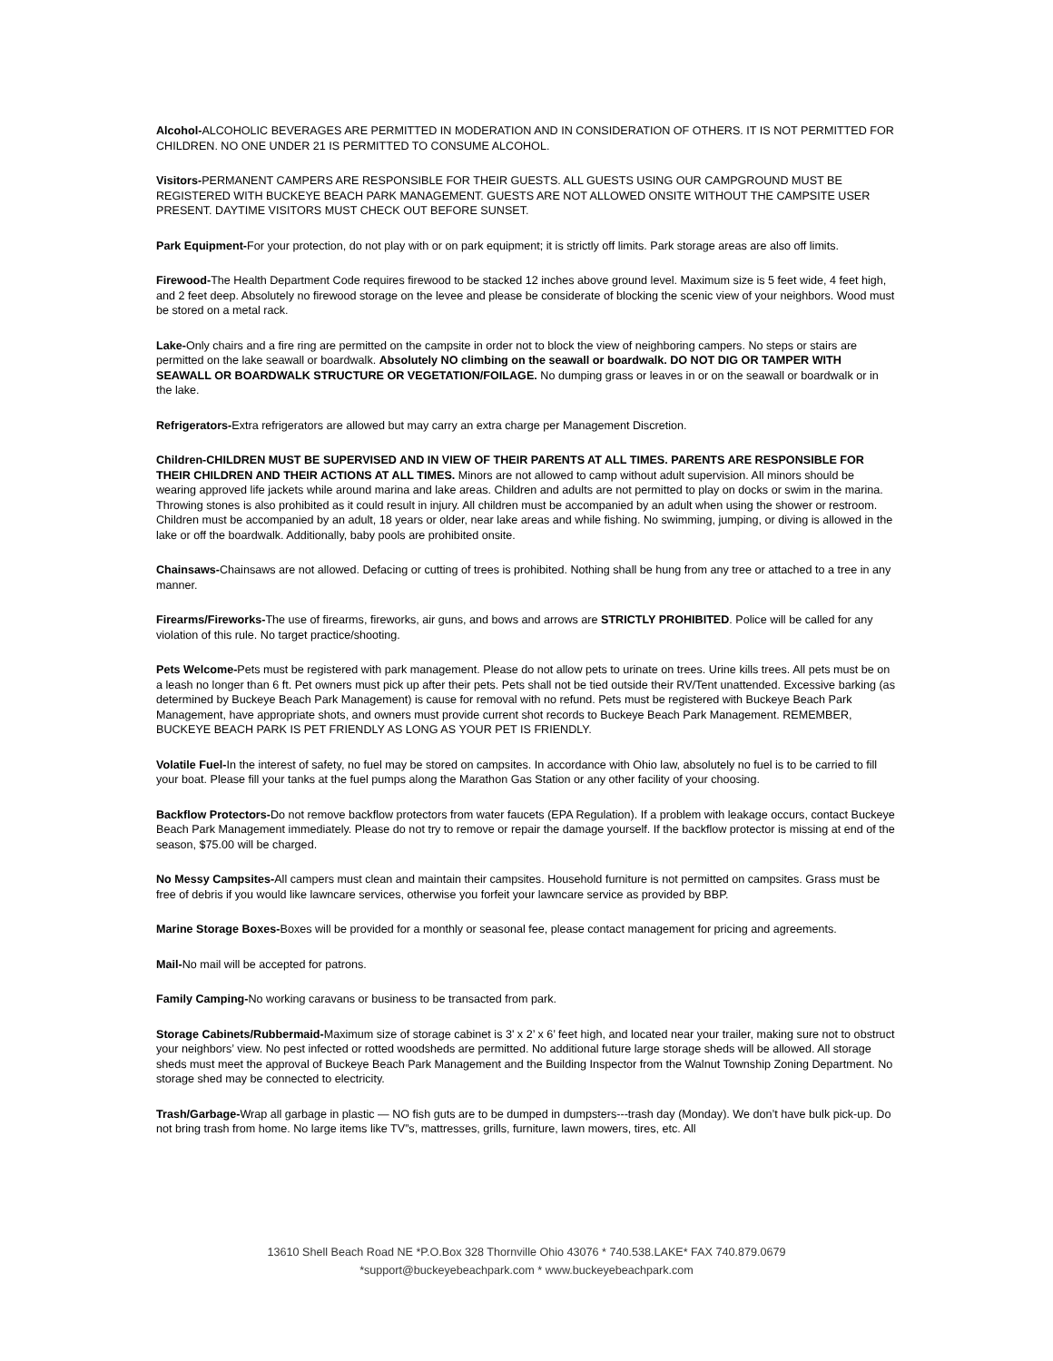Alcohol-ALCOHOLIC BEVERAGES ARE PERMITTED IN MODERATION AND IN CONSIDERATION OF OTHERS. IT IS NOT PERMITTED FOR CHILDREN. NO ONE UNDER 21 IS PERMITTED TO CONSUME ALCOHOL.
Visitors-PERMANENT CAMPERS ARE RESPONSIBLE FOR THEIR GUESTS. ALL GUESTS USING OUR CAMPGROUND MUST BE REGISTERED WITH BUCKEYE BEACH PARK MANAGEMENT. GUESTS ARE NOT ALLOWED ONSITE WITHOUT THE CAMPSITE USER PRESENT. DAYTIME VISITORS MUST CHECK OUT BEFORE SUNSET.
Park Equipment-For your protection, do not play with or on park equipment; it is strictly off limits. Park storage areas are also off limits.
Firewood-The Health Department Code requires firewood to be stacked 12 inches above ground level. Maximum size is 5 feet wide, 4 feet high, and 2 feet deep. Absolutely no firewood storage on the levee and please be considerate of blocking the scenic view of your neighbors. Wood must be stored on a metal rack.
Lake-Only chairs and a fire ring are permitted on the campsite in order not to block the view of neighboring campers. No steps or stairs are permitted on the lake seawall or boardwalk. Absolutely NO climbing on the seawall or boardwalk. DO NOT DIG OR TAMPER WITH SEAWALL OR BOARDWALK STRUCTURE OR VEGETATION/FOILAGE. No dumping grass or leaves in or on the seawall or boardwalk or in the lake.
Refrigerators-Extra refrigerators are allowed but may carry an extra charge per Management Discretion.
Children-CHILDREN MUST BE SUPERVISED AND IN VIEW OF THEIR PARENTS AT ALL TIMES. PARENTS ARE RESPONSIBLE FOR THEIR CHILDREN AND THEIR ACTIONS AT ALL TIMES. Minors are not allowed to camp without adult supervision. All minors should be wearing approved life jackets while around marina and lake areas. Children and adults are not permitted to play on docks or swim in the marina. Throwing stones is also prohibited as it could result in injury. All children must be accompanied by an adult when using the shower or restroom. Children must be accompanied by an adult, 18 years or older, near lake areas and while fishing. No swimming, jumping, or diving is allowed in the lake or off the boardwalk. Additionally, baby pools are prohibited onsite.
Chainsaws-Chainsaws are not allowed. Defacing or cutting of trees is prohibited. Nothing shall be hung from any tree or attached to a tree in any manner.
Firearms/Fireworks-The use of firearms, fireworks, air guns, and bows and arrows are STRICTLY PROHIBITED. Police will be called for any violation of this rule. No target practice/shooting.
Pets Welcome-Pets must be registered with park management. Please do not allow pets to urinate on trees. Urine kills trees. All pets must be on a leash no longer than 6 ft. Pet owners must pick up after their pets. Pets shall not be tied outside their RV/Tent unattended. Excessive barking (as determined by Buckeye Beach Park Management) is cause for removal with no refund. Pets must be registered with Buckeye Beach Park Management, have appropriate shots, and owners must provide current shot records to Buckeye Beach Park Management. REMEMBER, BUCKEYE BEACH PARK IS PET FRIENDLY AS LONG AS YOUR PET IS FRIENDLY.
Volatile Fuel-In the interest of safety, no fuel may be stored on campsites. In accordance with Ohio law, absolutely no fuel is to be carried to fill your boat. Please fill your tanks at the fuel pumps along the Marathon Gas Station or any other facility of your choosing.
Backflow Protectors-Do not remove backflow protectors from water faucets (EPA Regulation). If a problem with leakage occurs, contact Buckeye Beach Park Management immediately. Please do not try to remove or repair the damage yourself. If the backflow protector is missing at end of the season, $75.00 will be charged.
No Messy Campsites-All campers must clean and maintain their campsites. Household furniture is not permitted on campsites. Grass must be free of debris if you would like lawncare services, otherwise you forfeit your lawncare service as provided by BBP.
Marine Storage Boxes-Boxes will be provided for a monthly or seasonal fee, please contact management for pricing and agreements.
Mail-No mail will be accepted for patrons.
Family Camping-No working caravans or business to be transacted from park.
Storage Cabinets/Rubbermaid-Maximum size of storage cabinet is 3' x 2’ x 6’ feet high, and located near your trailer, making sure not to obstruct your neighbors’ view. No pest infected or rotted woodsheds are permitted. No additional future large storage sheds will be allowed. All storage sheds must meet the approval of Buckeye Beach Park Management and the Building Inspector from the Walnut Township Zoning Department. No storage shed may be connected to electricity.
Trash/Garbage-Wrap all garbage in plastic — NO fish guts are to be dumped in dumpsters---trash day (Monday). We don’t have bulk pick-up. Do not bring trash from home. No large items like TV”s, mattresses, grills, furniture, lawn mowers, tires, etc. All
13610 Shell Beach Road NE *P.O.Box 328 Thornville Ohio 43076 * 740.538.LAKE* FAX 740.879.0679
*support@buckeyebeachpark.com * www.buckeyebeachpark.com